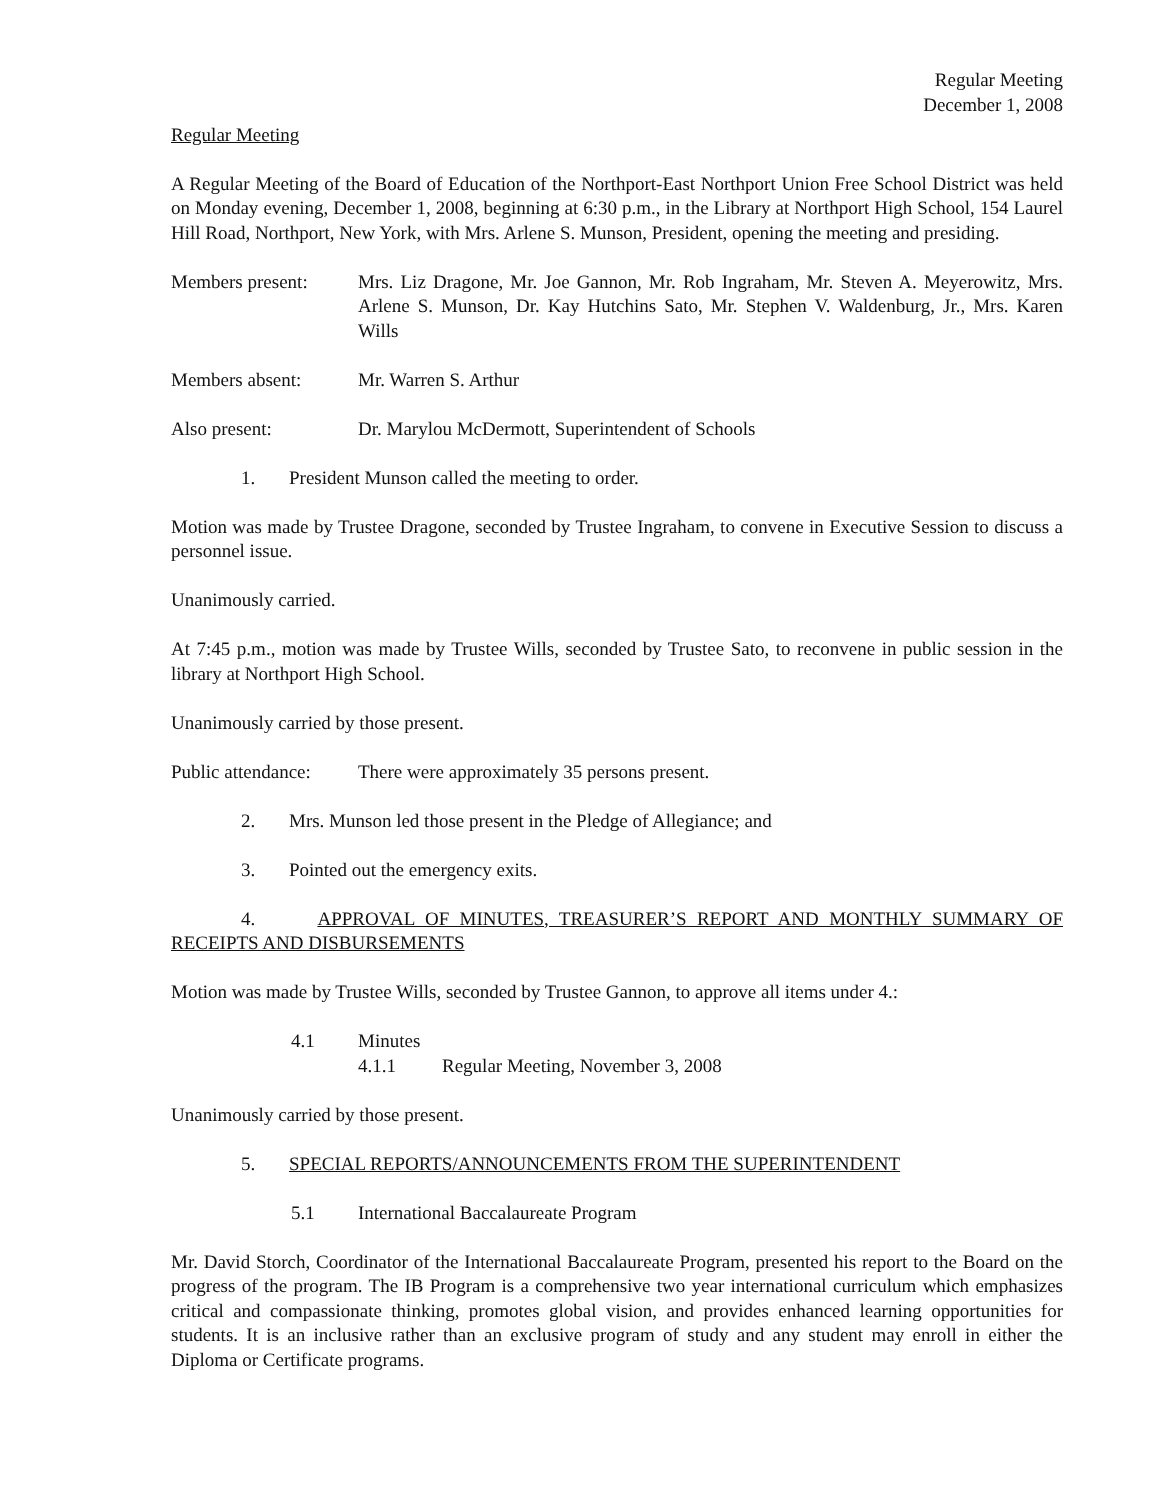Regular Meeting
December 1, 2008
Regular Meeting
A Regular Meeting of the Board of Education of the Northport-East Northport Union Free School District was held on Monday evening, December 1, 2008, beginning at 6:30 p.m., in the Library at Northport High School, 154 Laurel Hill Road, Northport, New York, with Mrs. Arlene S. Munson, President, opening the meeting and presiding.
Members present: Mrs. Liz Dragone, Mr. Joe Gannon, Mr. Rob Ingraham, Mr. Steven A. Meyerowitz, Mrs. Arlene S. Munson, Dr. Kay Hutchins Sato, Mr. Stephen V. Waldenburg, Jr., Mrs. Karen Wills
Members absent: Mr. Warren S. Arthur
Also present: Dr. Marylou McDermott, Superintendent of Schools
1. President Munson called the meeting to order.
Motion was made by Trustee Dragone, seconded by Trustee Ingraham, to convene in Executive Session to discuss a personnel issue.
Unanimously carried.
At 7:45 p.m., motion was made by Trustee Wills, seconded by Trustee Sato, to reconvene in public session in the library at Northport High School.
Unanimously carried by those present.
Public attendance:
There were approximately 35 persons present.
2. Mrs. Munson led those present in the Pledge of Allegiance; and
3. Pointed out the emergency exits.
4. APPROVAL OF MINUTES, TREASURER’S REPORT AND MONTHLY SUMMARY OF RECEIPTS AND DISBURSEMENTS
Motion was made by Trustee Wills, seconded by Trustee Gannon, to approve all items under 4.:
4.1 Minutes
4.1.1 Regular Meeting, November 3, 2008
Unanimously carried by those present.
5. SPECIAL REPORTS/ANNOUNCEMENTS FROM THE SUPERINTENDENT
5.1 International Baccalaureate Program
Mr. David Storch, Coordinator of the International Baccalaureate Program, presented his report to the Board on the progress of the program. The IB Program is a comprehensive two year international curriculum which emphasizes critical and compassionate thinking, promotes global vision, and provides enhanced learning opportunities for students. It is an inclusive rather than an exclusive program of study and any student may enroll in either the Diploma or Certificate programs.